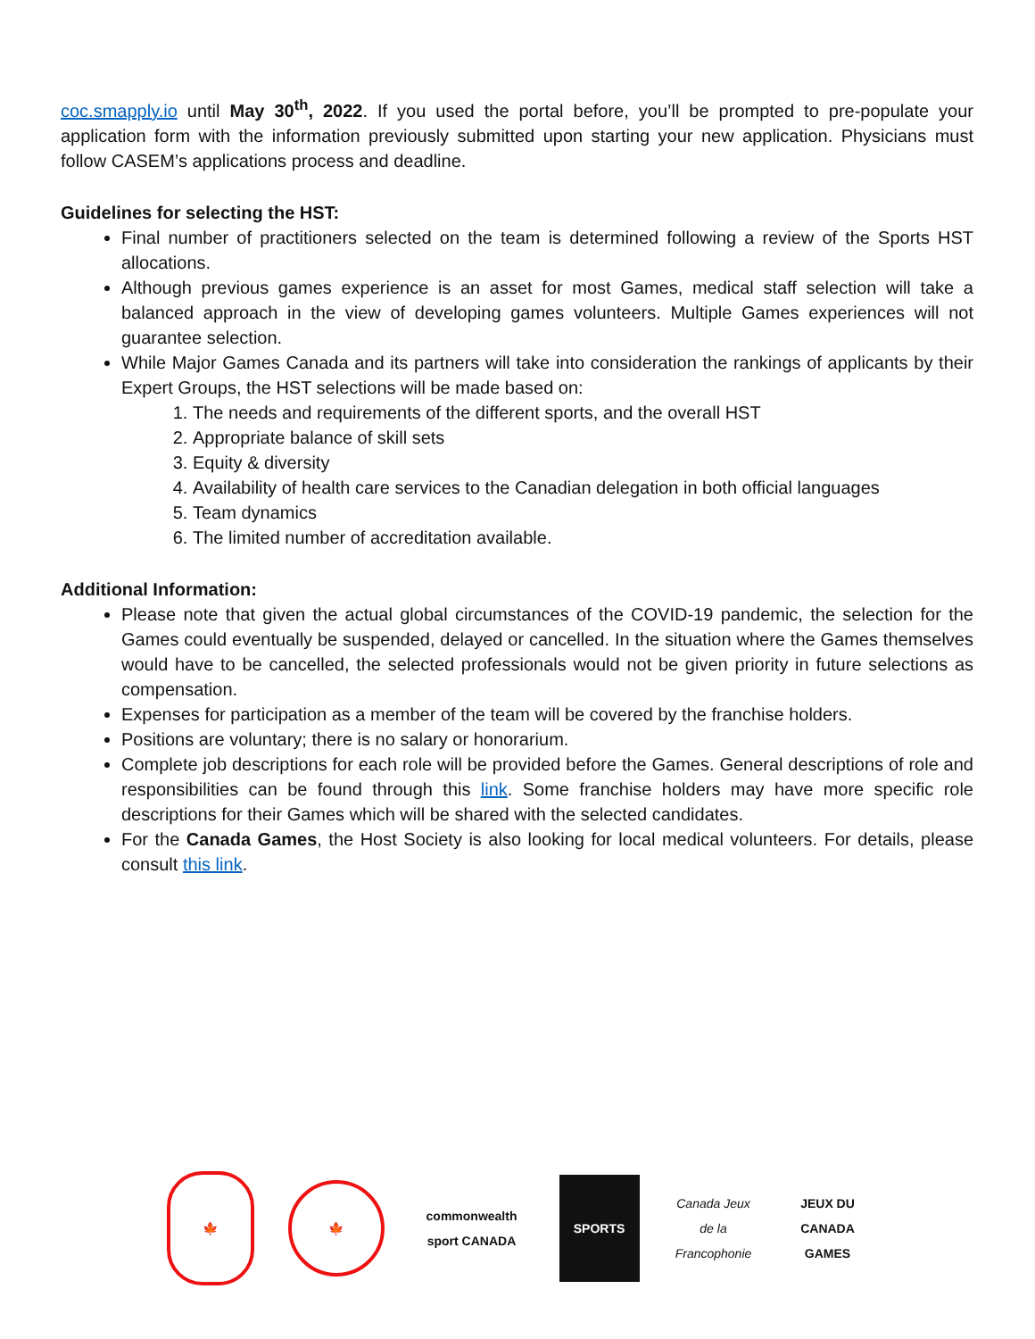coc.smapply.io until May 30<sup>th</sup>, 2022. If you used the portal before, you’ll be prompted to pre-populate your application form with the information previously submitted upon starting your new application. Physicians must follow CASEM’s applications process and deadline.
Guidelines for selecting the HST:
Final number of practitioners selected on the team is determined following a review of the Sports HST allocations.
Although previous games experience is an asset for most Games, medical staff selection will take a balanced approach in the view of developing games volunteers. Multiple Games experiences will not guarantee selection.
While Major Games Canada and its partners will take into consideration the rankings of applicants by their Expert Groups, the HST selections will be made based on:
1. The needs and requirements of the different sports, and the overall HST
2. Appropriate balance of skill sets
3. Equity & diversity
4. Availability of health care services to the Canadian delegation in both official languages
5. Team dynamics
6. The limited number of accreditation available.
Additional Information:
Please note that given the actual global circumstances of the COVID-19 pandemic, the selection for the Games could eventually be suspended, delayed or cancelled. In the situation where the Games themselves would have to be cancelled, the selected professionals would not be given priority in future selections as compensation.
Expenses for participation as a member of the team will be covered by the franchise holders.
Positions are voluntary; there is no salary or honorarium.
Complete job descriptions for each role will be provided before the Games. General descriptions of role and responsibilities can be found through this link. Some franchise holders may have more specific role descriptions for their Games which will be shared with the selected candidates.
For the Canada Games, the Host Society is also looking for local medical volunteers. For details, please consult this link.
🍁
🍁
commonwealth sport CANADA
SPORTS
Canada Jeux de la Francophonie
JEUX DU CANADA GAMES